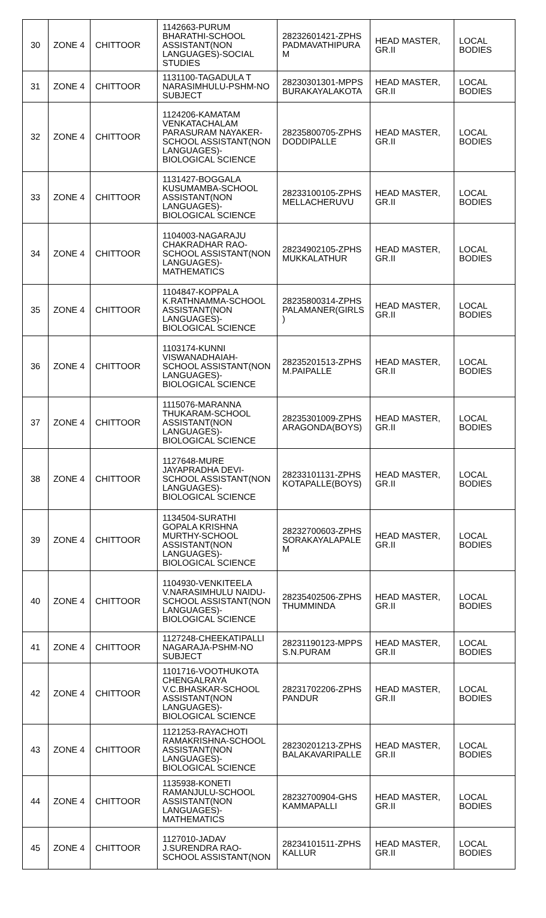| 30 | ZONE 4 | CHITTOOR | 1142663-PURUM BHARATHI-SCHOOL ASSISTANT(NON LANGUAGES)-SOCIAL STUDIES | 28232601421-ZPHS PADMAVATHIPURA M | HEAD MASTER, GR.II | LOCAL BODIES |
| 31 | ZONE 4 | CHITTOOR | 1131100-TAGADULA T NARASIMHULU-PSHM-NO SUBJECT | 28230301301-MPPS BURAKAYALAKOTA | HEAD MASTER, GR.II | LOCAL BODIES |
| 32 | ZONE 4 | CHITTOOR | 1124206-KAMATAM VENKATACHALAM PARASURAM NAYAKER-SCHOOL ASSISTANT(NON LANGUAGES)-BIOLOGICAL SCIENCE | 28235800705-ZPHS DODDIPALLE | HEAD MASTER, GR.II | LOCAL BODIES |
| 33 | ZONE 4 | CHITTOOR | 1131427-BOGGALA KUSUMAMBA-SCHOOL ASSISTANT(NON LANGUAGES)-BIOLOGICAL SCIENCE | 28233100105-ZPHS MELLACHERUVU | HEAD MASTER, GR.II | LOCAL BODIES |
| 34 | ZONE 4 | CHITTOOR | 1104003-NAGARAJU CHAKRADHAR RAO-SCHOOL ASSISTANT(NON LANGUAGES)-MATHEMATICS | 28234902105-ZPHS MUKKALATHUR | HEAD MASTER, GR.II | LOCAL BODIES |
| 35 | ZONE 4 | CHITTOOR | 1104847-KOPPALA K.RATHNAMMA-SCHOOL ASSISTANT(NON LANGUAGES)-BIOLOGICAL SCIENCE | 28235800314-ZPHS PALAMANER(GIRLS ) | HEAD MASTER, GR.II | LOCAL BODIES |
| 36 | ZONE 4 | CHITTOOR | 1103174-KUNNI VISWANADHAIAH-SCHOOL ASSISTANT(NON LANGUAGES)-BIOLOGICAL SCIENCE | 28235201513-ZPHS M.PAIPALLE | HEAD MASTER, GR.II | LOCAL BODIES |
| 37 | ZONE 4 | CHITTOOR | 1115076-MARANNA THUKARAM-SCHOOL ASSISTANT(NON LANGUAGES)-BIOLOGICAL SCIENCE | 28235301009-ZPHS ARAGONDA(BOYS) | HEAD MASTER, GR.II | LOCAL BODIES |
| 38 | ZONE 4 | CHITTOOR | 1127648-MURE JAYAPRADHA DEVI-SCHOOL ASSISTANT(NON LANGUAGES)-BIOLOGICAL SCIENCE | 28233101131-ZPHS KOTAPALLE(BOYS) | HEAD MASTER, GR.II | LOCAL BODIES |
| 39 | ZONE 4 | CHITTOOR | 1134504-SURATHI GOPALA KRISHNA MURTHY-SCHOOL ASSISTANT(NON LANGUAGES)-BIOLOGICAL SCIENCE | 28232700603-ZPHS SORAKAYALAPALE M | HEAD MASTER, GR.II | LOCAL BODIES |
| 40 | ZONE 4 | CHITTOOR | 1104930-VENKITEELA V.NARASIMHULU NAIDU-SCHOOL ASSISTANT(NON LANGUAGES)-BIOLOGICAL SCIENCE | 28235402506-ZPHS THUMMINDA | HEAD MASTER, GR.II | LOCAL BODIES |
| 41 | ZONE 4 | CHITTOOR | 1127248-CHEEKATIPALLI NAGARAJA-PSHM-NO SUBJECT | 28231190123-MPPS S.N.PURAM | HEAD MASTER, GR.II | LOCAL BODIES |
| 42 | ZONE 4 | CHITTOOR | 1101716-VOOTHUKOTA CHENGALRAYA V.C.BHASKAR-SCHOOL ASSISTANT(NON LANGUAGES)-BIOLOGICAL SCIENCE | 28231702206-ZPHS PANDUR | HEAD MASTER, GR.II | LOCAL BODIES |
| 43 | ZONE 4 | CHITTOOR | 1121253-RAYACHOTI RAMAKRISHNA-SCHOOL ASSISTANT(NON LANGUAGES)-BIOLOGICAL SCIENCE | 28230201213-ZPHS BALAKAVARIPALLE | HEAD MASTER, GR.II | LOCAL BODIES |
| 44 | ZONE 4 | CHITTOOR | 1135938-KONETI RAMANJULU-SCHOOL ASSISTANT(NON LANGUAGES)-MATHEMATICS | 28232700904-GHS KAMMAPALLI | HEAD MASTER, GR.II | LOCAL BODIES |
| 45 | ZONE 4 | CHITTOOR | 1127010-JADAV J.SURENDRA RAO-SCHOOL ASSISTANT(NON | 28234101511-ZPHS KALLUR | HEAD MASTER, GR.II | LOCAL BODIES |